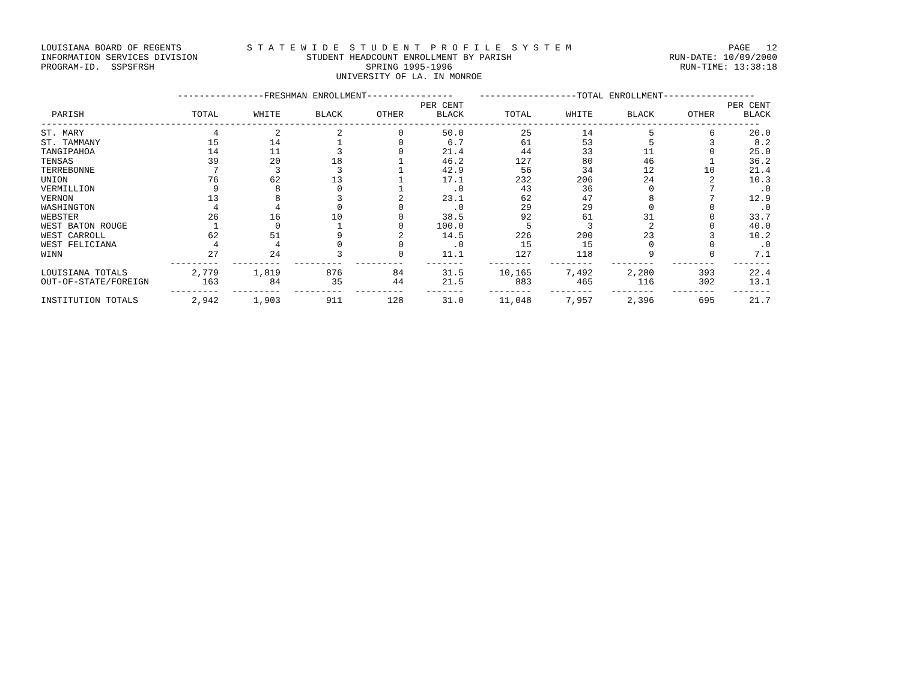LOUISIANA BOARD OF REGENTS S T A T E W I D E S T U D E N T P R O F I L E S Y S T E M PAGE 12
INFORMATION SERVICES DIVISION STUDENT HEADCOUNT ENROLLMENT BY PARISH RUN-DATE: 10/09/2000
PROGRAM-ID. SSPSFRSH SPRING 1995-1996 RUN-TIME: 13:38:18
UNIVERSITY OF LA. IN MONROE
| | ----------------FRESHMAN ENROLLMENT---------------- | | | | | ------------------TOTAL ENROLLMENT----------------- | | | | |
| --- | --- | --- | --- | --- | --- | --- | --- | --- | --- | --- |
| PARISH | TOTAL | WHITE | BLACK | OTHER | PER CENT BLACK | TOTAL | WHITE | BLACK | OTHER | PER CENT BLACK |
| ------------------------------------------------------------------------------------------------------------------------------------- | | | | | | | | | | |
| ST. MARY | 4 | 2 | 2 | 0 | 50.0 | 25 | 14 | 5 | 6 | 20.0 |
| ST. TAMMANY | 15 | 14 | 1 | 0 | 6.7 | 61 | 53 | 5 | 3 | 8.2 |
| TANGIPAHOA | 14 | 11 | 3 | 0 | 21.4 | 44 | 33 | 11 | 0 | 25.0 |
| TENSAS | 39 | 20 | 18 | 1 | 46.2 | 127 | 80 | 46 | 1 | 36.2 |
| TERREBONNE | 7 | 3 | 3 | 1 | 42.9 | 56 | 34 | 12 | 10 | 21.4 |
| UNION | 76 | 62 | 13 | 1 | 17.1 | 232 | 206 | 24 | 2 | 10.3 |
| VERMILLION | 9 | 8 | 0 | 1 | .0 | 43 | 36 | 0 | 7 | .0 |
| VERNON | 13 | 8 | 3 | 2 | 23.1 | 62 | 47 | 8 | 7 | 12.9 |
| WASHINGTON | 4 | 4 | 0 | 0 | .0 | 29 | 29 | 0 | 0 | .0 |
| WEBSTER | 26 | 16 | 10 | 0 | 38.5 | 92 | 61 | 31 | 0 | 33.7 |
| WEST BATON ROUGE | 1 | 0 | 1 | 0 | 100.0 | 5 | 3 | 2 | 0 | 40.0 |
| WEST CARROLL | 62 | 51 | 9 | 2 | 14.5 | 226 | 200 | 23 | 3 | 10.2 |
| WEST FELICIANA | 4 | 4 | 0 | 0 | .0 | 15 | 15 | 0 | 0 | .0 |
| WINN | 27 | 24 | 3 | 0 | 11.1 | 127 | 118 | 9 | 0 | 7.1 |
| | --------- | --------- | --------- | --------- | ------- | -------- | -------- | -------- | -------- | ------- |
| LOUISIANA TOTALS | 2,779 | 1,819 | 876 | 84 | 31.5 | 10,165 | 7,492 | 2,280 | 393 | 22.4 |
| OUT-OF-STATE/FOREIGN | 163 | 84 | 35 | 44 | 21.5 | 883 | 465 | 116 | 302 | 13.1 |
| | --------- | --------- | --------- | --------- | ------- | -------- | -------- | -------- | -------- | ------- |
| INSTITUTION TOTALS | 2,942 | 1,903 | 911 | 128 | 31.0 | 11,048 | 7,957 | 2,396 | 695 | 21.7 |